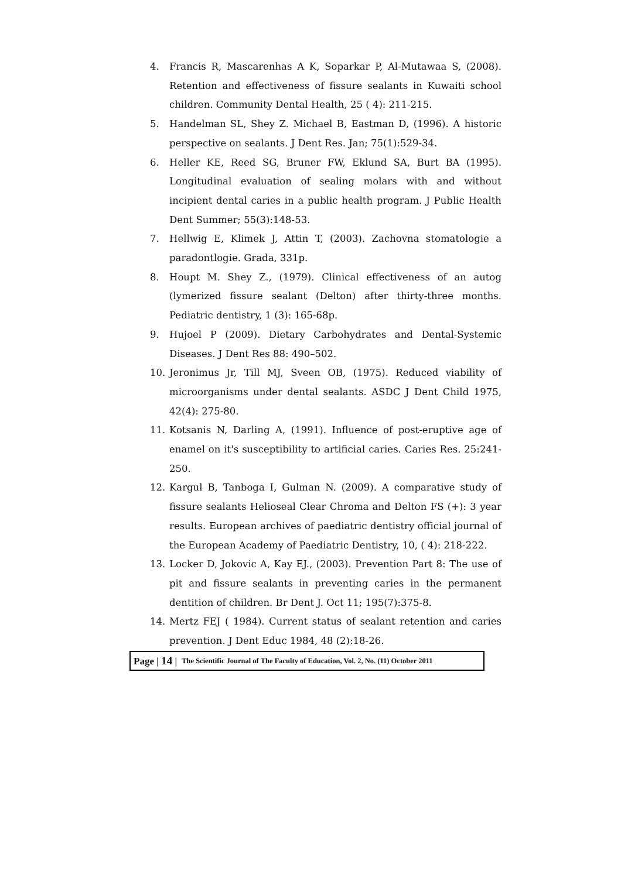4. Francis R, Mascarenhas A K, Soparkar P, Al-Mutawaa S, (2008). Retention and effectiveness of fissure sealants in Kuwaiti school children. Community Dental Health, 25 ( 4): 211-215.
5. Handelman SL, Shey Z. Michael B, Eastman D, (1996). A historic perspective on sealants. J Dent Res. Jan; 75(1):529-34.
6. Heller KE, Reed SG, Bruner FW, Eklund SA, Burt BA (1995). Longitudinal evaluation of sealing molars with and without incipient dental caries in a public health program. J Public Health Dent Summer; 55(3):148-53.
7. Hellwig E, Klimek J, Attin T, (2003). Zachovna stomatologie a paradontlogie. Grada, 331p.
8. Houpt M. Shey Z., (1979). Clinical effectiveness of an autog (lymerized fissure sealant (Delton) after thirty-three months. Pediatric dentistry, 1 (3): 165-68p.
9. Hujoel P (2009). Dietary Carbohydrates and Dental-Systemic Diseases. J Dent Res 88: 490–502.
10. Jeronimus Jr, Till MJ, Sveen OB, (1975). Reduced viability of microorganisms under dental sealants. ASDC J Dent Child 1975, 42(4): 275-80.
11. Kotsanis N, Darling A, (1991). Influence of post-eruptive age of enamel on it's susceptibility to artificial caries. Caries Res. 25:241-250.
12. Kargul B, Tanboga I, Gulman N. (2009). A comparative study of fissure sealants Helioseal Clear Chroma and Delton FS (+): 3 year results. European archives of paediatric dentistry official journal of the European Academy of Paediatric Dentistry, 10, ( 4): 218-222.
13. Locker D, Jokovic A, Kay EJ., (2003). Prevention Part 8: The use of pit and fissure sealants in preventing caries in the permanent dentition of children. Br Dent J. Oct 11; 195(7):375-8.
14. Mertz FEJ ( 1984). Current status of sealant retention and caries prevention. J Dent Educ 1984, 48 (2):18-26.
Page | 14 | The Scientific Journal of The Faculty of Education, Vol. 2, No. (11) October 2011